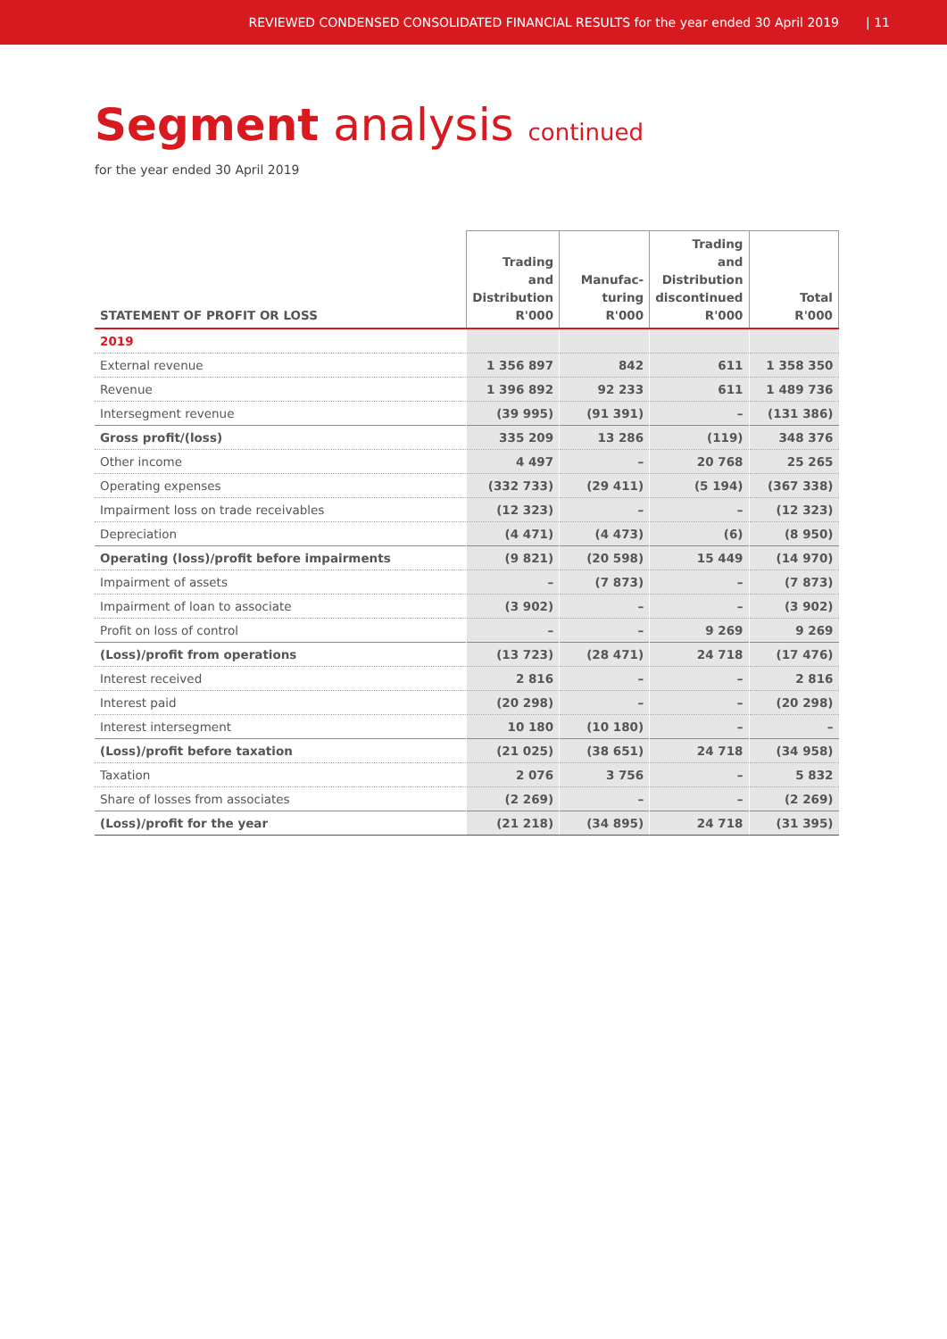REVIEWED CONDENSED CONSOLIDATED FINANCIAL RESULTS for the year ended 30 April 2019 | 11
Segment analysis continued
for the year ended 30 April 2019
| STATEMENT OF PROFIT OR LOSS | Trading and Distribution R'000 | Manufac- turing R'000 | Trading and Distribution discontinued R'000 | Total R'000 |
| --- | --- | --- | --- | --- |
| 2019 | | | | |
| External revenue | 1 356 897 | 842 | 611 | 1 358 350 |
| Revenue | 1 396 892 | 92 233 | 611 | 1 489 736 |
| Intersegment revenue | (39 995) | (91 391) | – | (131 386) |
| Gross profit/(loss) | 335 209 | 13 286 | (119) | 348 376 |
| Other income | 4 497 | – | 20 768 | 25 265 |
| Operating expenses | (332 733) | (29 411) | (5 194) | (367 338) |
| Impairment loss on trade receivables | (12 323) | – | – | (12 323) |
| Depreciation | (4 471) | (4 473) | (6) | (8 950) |
| Operating (loss)/profit before impairments | (9 821) | (20 598) | 15 449 | (14 970) |
| Impairment of assets | – | (7 873) | – | (7 873) |
| Impairment of loan to associate | (3 902) | – | – | (3 902) |
| Profit on loss of control | – | – | 9 269 | 9 269 |
| (Loss)/profit from operations | (13 723) | (28 471) | 24 718 | (17 476) |
| Interest received | 2 816 | – | – | 2 816 |
| Interest paid | (20 298) | – | – | (20 298) |
| Interest intersegment | 10 180 | (10 180) | – | – |
| (Loss)/profit before taxation | (21 025) | (38 651) | 24 718 | (34 958) |
| Taxation | 2 076 | 3 756 | – | 5 832 |
| Share of losses from associates | (2 269) | – | – | (2 269) |
| (Loss)/profit for the year | (21 218) | (34 895) | 24 718 | (31 395) |